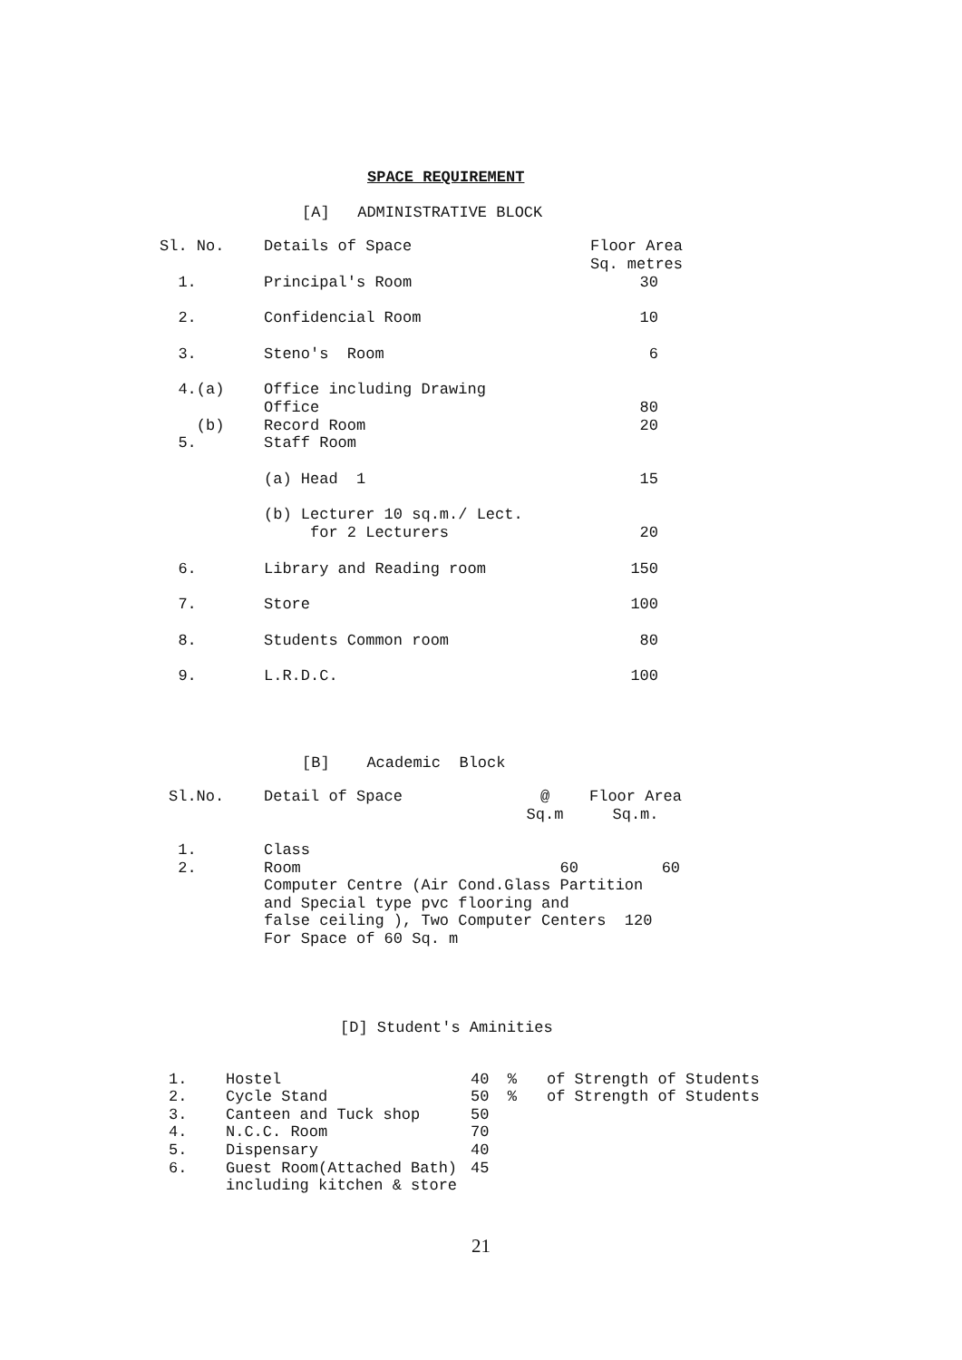SPACE REQUIREMENT
[A] ADMINISTRATIVE BLOCK
| Sl. No. | Details of Space | Floor Area Sq. metres |
| 1. | Principal's Room | 30 |
| 2. | Confidencial Room | 10 |
| 3. | Steno's Room | 6 |
| 4.(a) (b) 5. | Office including Drawing Office Record Room Staff Room | 80 20 |
| | (a) Head 1 | 15 |
| | (b) Lecturer 10 sq.m./ Lect. for 2 Lecturers | 20 |
| 6. | Library and Reading room | 150 |
| 7. | Store | 100 |
| 8. | Students Common room | 80 |
| 9. | L.R.D.C. | 100 |
[B] Academic Block
| Sl.No. | Detail of Space | @ Sq.m | Floor Area Sq.m. |
| 1. 2. | Class Room 60 60 Computer Centre (Air Cond.Glass Partition and Special type pvc flooring and false ceiling ), Two Computer Centers 120 For Space of 60 Sq. m | | |
[D] Student's Aminities
| 1. | Hostel | 40 % | of Strength of Students |
| 2. | Cycle Stand | 50 % | of Strength of Students |
| 3. | Canteen and Tuck shop | 50 | |
| 4. | N.C.C. Room | 70 | |
| 5. | Dispensary | 40 | |
| 6. | Guest Room(Attached Bath) including kitchen & store | 45 | |
21